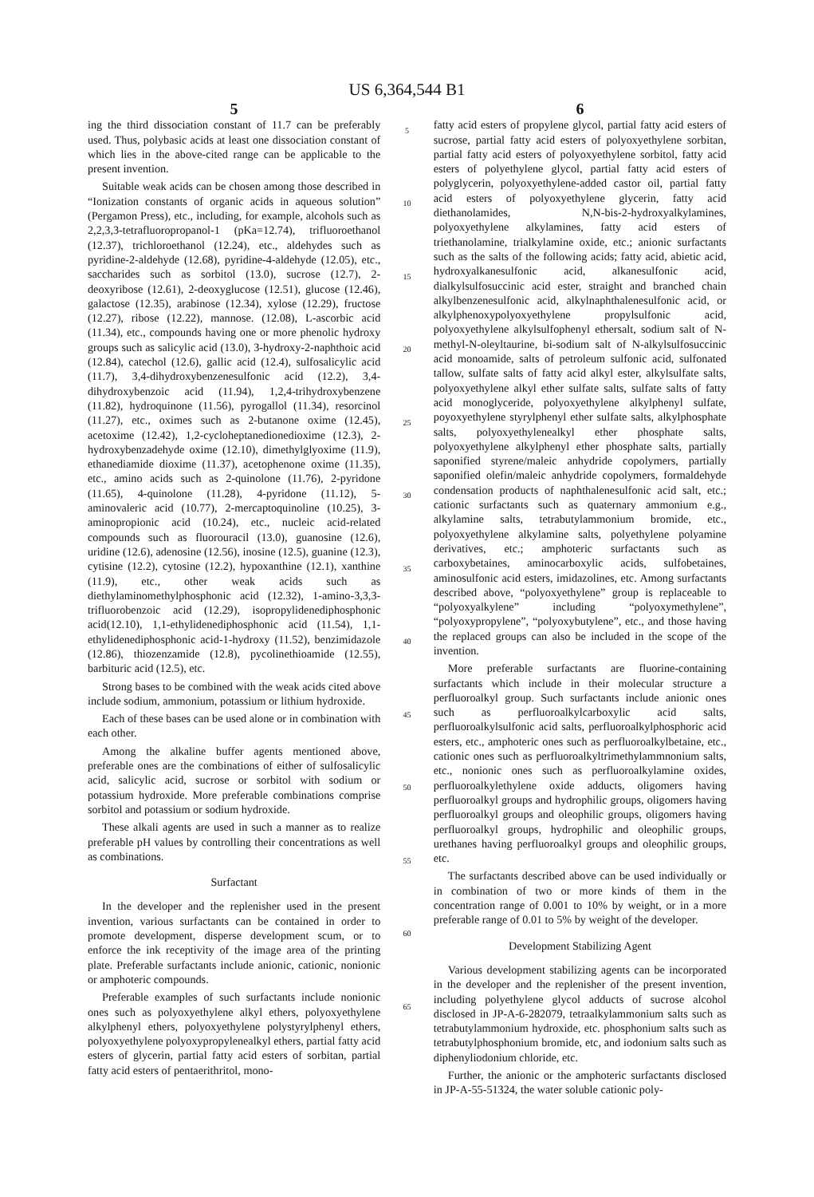US 6,364,544 B1
5
ing the third dissociation constant of 11.7 can be preferably used. Thus, polybasic acids at least one dissociation constant of which lies in the above-cited range can be applicable to the present invention.
Suitable weak acids can be chosen among those described in “Ionization constants of organic acids in aqueous solution” (Pergamon Press), etc., including, for example, alcohols such as 2,2,3,3-tetrafluoropropanol-1 (pKa=12.74), trifluoroethanol (12.37), trichloroethanol (12.24), etc., aldehydes such as pyridine-2-aldehyde (12.68), pyridine-4-aldehyde (12.05), etc., saccharides such as sorbitol (13.0), sucrose (12.7), 2-deoxyribose (12.61), 2-deoxyglucose (12.51), glucose (12.46), galactose (12.35), arabinose (12.34), xylose (12.29), fructose (12.27), ribose (12.22), mannose. (12.08), L-ascorbic acid (11.34), etc., compounds having one or more phenolic hydroxy groups such as salicylic acid (13.0), 3-hydroxy-2-naphthoic acid (12.84), catechol (12.6), gallic acid (12.4), sulfosalicylic acid (11.7), 3,4-dihydroxybenzenesulfonic acid (12.2), 3,4-dihydroxybenzoic acid (11.94), 1,2,4-trihydroxybenzene (11.82), hydroquinone (11.56), pyrogallol (11.34), resorcinol (11.27), etc., oximes such as 2-butanone oxime (12.45), acetoxime (12.42), 1,2-cycloheptanedionedioxime (12.3), 2-hydroxybenzadehyde oxime (12.10), dimethylglyoxime (11.9), ethanediamide dioxime (11.37), acetophenone oxime (11.35), etc., amino acids such as 2-quinolone (11.76), 2-pyridone (11.65), 4-quinolone (11.28), 4-pyridone (11.12), 5-aminovaleric acid (10.77), 2-mercaptoquinoline (10.25), 3-aminopropionic acid (10.24), etc., nucleic acid-related compounds such as fluorouracil (13.0), guanosine (12.6), uridine (12.6), adenosine (12.56), inosine (12.5), guanine (12.3), cytisine (12.2), cytosine (12.2), hypoxanthine (12.1), xanthine (11.9), etc., other weak acids such as diethylaminomethylphosphonic acid (12.32), 1-amino-3,3,3-trifluorobenzoic acid (12.29), isopropylidenediphosphonic acid(12.10), 1,1-ethylidenediphosphonic acid (11.54), 1,1-ethylidenediphosphonic acid-1-hydroxy (11.52), benzimidazole (12.86), thiozenzamide (12.8), pycolinethioamide (12.55), barbituric acid (12.5), etc.
Strong bases to be combined with the weak acids cited above include sodium, ammonium, potassium or lithium hydroxide.
Each of these bases can be used alone or in combination with each other.
Among the alkaline buffer agents mentioned above, preferable ones are the combinations of either of sulfosalicylic acid, salicylic acid, sucrose or sorbitol with sodium or potassium hydroxide. More preferable combinations comprise sorbitol and potassium or sodium hydroxide.
These alkali agents are used in such a manner as to realize preferable pH values by controlling their concentrations as well as combinations.
Surfactant
In the developer and the replenisher used in the present invention, various surfactants can be contained in order to promote development, disperse development scum, or to enforce the ink receptivity of the image area of the printing plate. Preferable surfactants include anionic, cationic, nonionic or amphoteric compounds.
Preferable examples of such surfactants include nonionic ones such as polyoxyethylene alkyl ethers, polyoxyethylene alkylphenyl ethers, polyoxyethylene polystyrylphenyl ethers, polyoxyethylene polyoxypropylenealkyl ethers, partial fatty acid esters of glycerin, partial fatty acid esters of sorbitan, partial fatty acid esters of pentaerithritol, mono-
5
10
15
20
25
30
35
40
45
50
55
60
65
6
fatty acid esters of propylene glycol, partial fatty acid esters of sucrose, partial fatty acid esters of polyoxyethylene sorbitan, partial fatty acid esters of polyoxyethylene sorbitol, fatty acid esters of polyethylene glycol, partial fatty acid esters of polyglycerin, polyoxyethylene-added castor oil, partial fatty acid esters of polyoxyethylene glycerin, fatty acid diethanolamides, N,N-bis-2-hydroxyalkylamines, polyoxyethylene alkylamines, fatty acid esters of triethanolamine, trialkylamine oxide, etc.; anionic surfactants such as the salts of the following acids; fatty acid, abietic acid, hydroxyalkanesulfonic acid, alkanesulfonic acid, dialkylsulfosuccinic acid ester, straight and branched chain alkylbenzenesulfonic acid, alkylnaphthalenesulfonic acid, or alkylphenoxypolyoxyethylene propylsulfonic acid, polyoxyethylene alkylsulfophenyl ethersalt, sodium salt of N-methyl-N-oleyltaurine, bi-sodium salt of N-alkylsulfosuccinic acid monoamide, salts of petroleum sulfonic acid, sulfonated tallow, sulfate salts of fatty acid alkyl ester, alkylsulfate salts, polyoxyethylene alkyl ether sulfate salts, sulfate salts of fatty acid monoglyceride, polyoxyethylene alkylphenyl sulfate, poyoxyethylene styrylphenyl ether sulfate salts, alkylphosphate salts, polyoxyethylenealkyl ether phosphate salts, polyoxyethylene alkylphenyl ether phosphate salts, partially saponified styrene/maleic anhydride copolymers, partially saponified olefin/maleic anhydride copolymers, formaldehyde condensation products of naphthalenesulfonic acid salt, etc.; cationic surfactants such as quaternary ammonium e.g., alkylamine salts, tetrabutylammonium bromide, etc., polyoxyethylene alkylamine salts, polyethylene polyamine derivatives, etc.; amphoteric surfactants such as carboxybetaines, aminocarboxylic acids, sulfobetaines, aminosulfonic acid esters, imidazolines, etc. Among surfactants described above, “polyoxyethylene” group is replaceable to “polyoxyalkylene” including “polyoxymethylene”, “polyoxypropylene”, “polyoxybutylene”, etc., and those having the replaced groups can also be included in the scope of the invention.
More preferable surfactants are fluorine-containing surfactants which include in their molecular structure a perfluoroalkyl group. Such surfactants include anionic ones such as perfluoroalkylcarboxylic acid salts, perfluoroalkylsulfonic acid salts, perfluoroalkylphosphoric acid esters, etc., amphoteric ones such as perfluoroalkylbetaine, etc., cationic ones such as perfluoroalkyltrimethylammnonium salts, etc., nonionic ones such as perfluoroalkylamine oxides, perfluoroalkylethylene oxide adducts, oligomers having perfluoroalkyl groups and hydrophilic groups, oligomers having perfluoroalkyl groups and oleophilic groups, oligomers having perfluoroalkyl groups, hydrophilic and oleophilic groups, urethanes having perfluoroalkyl groups and oleophilic groups, etc.
The surfactants described above can be used individually or in combination of two or more kinds of them in the concentration range of 0.001 to 10% by weight, or in a more preferable range of 0.01 to 5% by weight of the developer.
Development Stabilizing Agent
Various development stabilizing agents can be incorporated in the developer and the replenisher of the present invention, including polyethylene glycol adducts of sucrose alcohol disclosed in JP-A-6-282079, tetraalkylammonium salts such as tetrabutylammonium hydroxide, etc. phosphonium salts such as tetrabutylphosphonium bromide, etc, and iodonium salts such as diphenyliodonium chloride, etc.
Further, the anionic or the amphoteric surfactants disclosed in JP-A-55-51324, the water soluble cationic poly-